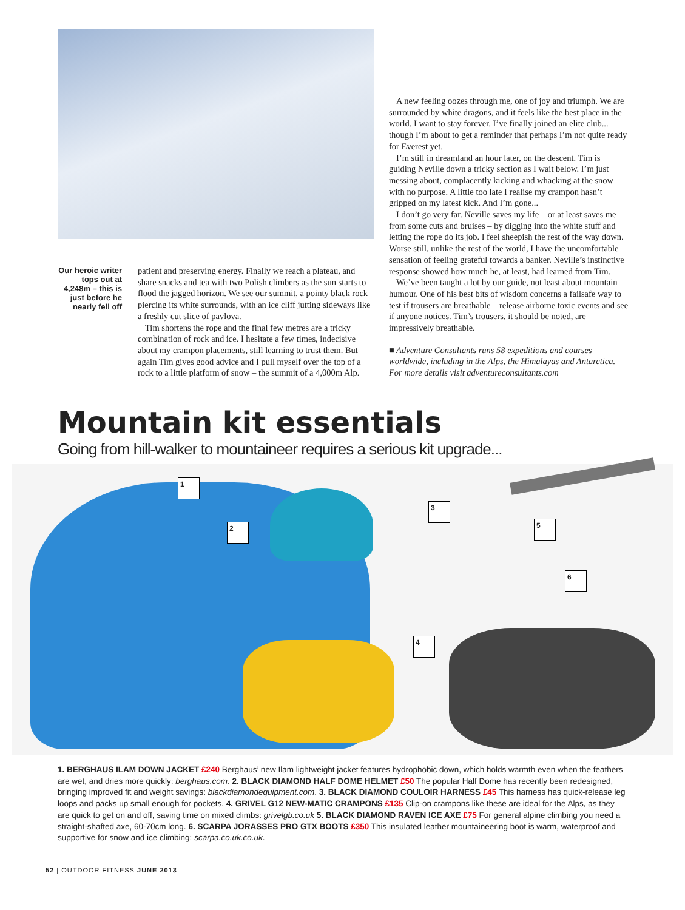Our heroic writer tops out at 4,248m – this is just before he nearly fell off
patient and preserving energy. Finally we reach a plateau, and share snacks and tea with two Polish climbers as the sun starts to flood the jagged horizon. We see our summit, a pointy black rock piercing its white surrounds, with an ice cliff jutting sideways like a freshly cut slice of pavlova.
Tim shortens the rope and the final few metres are a tricky combination of rock and ice. I hesitate a few times, indecisive about my crampon placements, still learning to trust them. But again Tim gives good advice and I pull myself over the top of a rock to a little platform of snow – the summit of a 4,000m Alp.
A new feeling oozes through me, one of joy and triumph. We are surrounded by white dragons, and it feels like the best place in the world. I want to stay forever. I’ve finally joined an elite club... though I’m about to get a reminder that perhaps I’m not quite ready for Everest yet.
I’m still in dreamland an hour later, on the descent. Tim is guiding Neville down a tricky section as I wait below. I’m just messing about, complacently kicking and whacking at the snow with no purpose. A little too late I realise my crampon hasn’t gripped on my latest kick. And I’m gone...
I don’t go very far. Neville saves my life – or at least saves me from some cuts and bruises – by digging into the white stuff and letting the rope do its job. I feel sheepish the rest of the way down. Worse still, unlike the rest of the world, I have the uncomfortable sensation of feeling grateful towards a banker. Neville’s instinctive response showed how much he, at least, had learned from Tim.
We’ve been taught a lot by our guide, not least about mountain humour. One of his best bits of wisdom concerns a failsafe way to test if trousers are breathable – release airborne toxic events and see if anyone notices. Tim’s trousers, it should be noted, are impressively breathable.
■ Adventure Consultants runs 58 expeditions and courses worldwide, including in the Alps, the Himalayas and Antarctica. For more details visit adventureconsultants.com
Mountain kit essentials
Going from hill-walker to mountaineer requires a serious kit upgrade...
1
2
3
4
5
6
1. BERGHAUS ILAM DOWN JACKET £240 Berghaus’ new Ilam lightweight jacket features hydrophobic down, which holds warmth even when the feathers are wet, and dries more quickly: berghaus.com. 2. BLACK DIAMOND HALF DOME HELMET £50 The popular Half Dome has recently been redesigned, bringing improved fit and weight savings: blackdiamondequipment.com. 3. BLACK DIAMOND COULOIR HARNESS £45 This harness has quick-release leg loops and packs up small enough for pockets. 4. GRIVEL G12 NEW-MATIC CRAMPONS £135 Clip-on crampons like these are ideal for the Alps, as they are quick to get on and off, saving time on mixed climbs: grivelgb.co.uk 5. BLACK DIAMOND RAVEN ICE AXE £75 For general alpine climbing you need a straight-shafted axe, 60-70cm long. 6. SCARPA JORASSES PRO GTX BOOTS £350 This insulated leather mountaineering boot is warm, waterproof and supportive for snow and ice climbing: scarpa.co.uk.co.uk.
52 | OUTDOOR FITNESS JUNE 2013